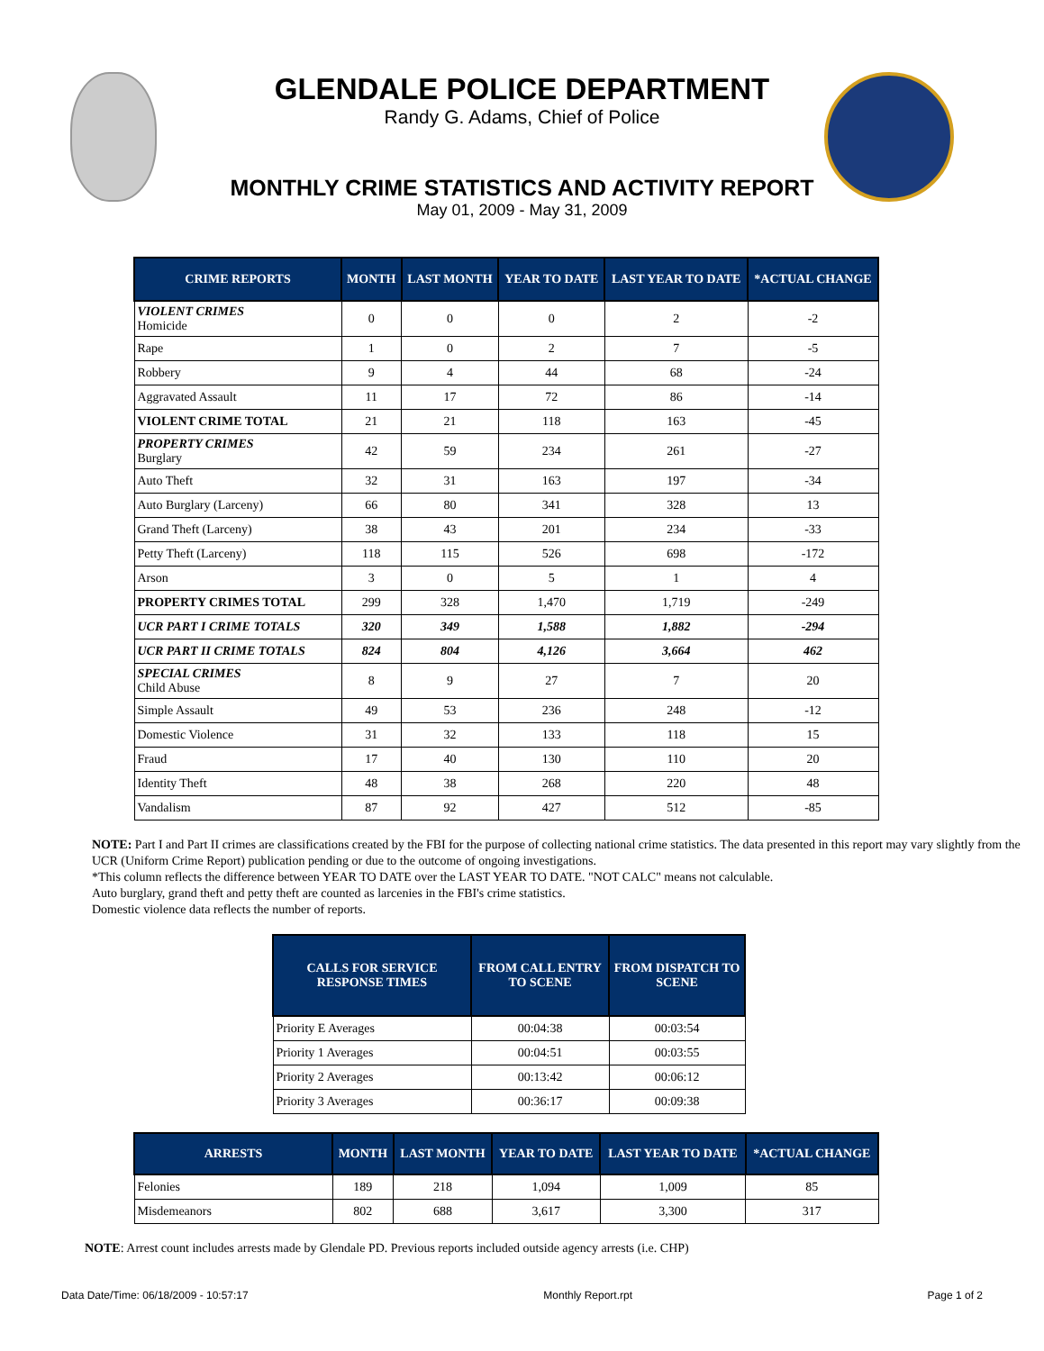GLENDALE POLICE DEPARTMENT
Randy G. Adams, Chief of Police
MONTHLY CRIME STATISTICS AND ACTIVITY REPORT
May 01, 2009 - May 31, 2009
| CRIME REPORTS | MONTH | LAST MONTH | YEAR TO DATE | LAST YEAR TO DATE | *ACTUAL CHANGE |
| --- | --- | --- | --- | --- | --- |
| VIOLENT CRIMES Homicide | 0 | 0 | 0 | 2 | -2 |
| Rape | 1 | 0 | 2 | 7 | -5 |
| Robbery | 9 | 4 | 44 | 68 | -24 |
| Aggravated Assault | 11 | 17 | 72 | 86 | -14 |
| VIOLENT CRIME TOTAL | 21 | 21 | 118 | 163 | -45 |
| PROPERTY CRIMES Burglary | 42 | 59 | 234 | 261 | -27 |
| Auto Theft | 32 | 31 | 163 | 197 | -34 |
| Auto Burglary (Larceny) | 66 | 80 | 341 | 328 | 13 |
| Grand Theft (Larceny) | 38 | 43 | 201 | 234 | -33 |
| Petty Theft (Larceny) | 118 | 115 | 526 | 698 | -172 |
| Arson | 3 | 0 | 5 | 1 | 4 |
| PROPERTY CRIMES TOTAL | 299 | 328 | 1,470 | 1,719 | -249 |
| UCR PART I CRIME TOTALS | 320 | 349 | 1,588 | 1,882 | -294 |
| UCR PART II CRIME TOTALS | 824 | 804 | 4,126 | 3,664 | 462 |
| SPECIAL CRIMES Child Abuse | 8 | 9 | 27 | 7 | 20 |
| Simple Assault | 49 | 53 | 236 | 248 | -12 |
| Domestic Violence | 31 | 32 | 133 | 118 | 15 |
| Fraud | 17 | 40 | 130 | 110 | 20 |
| Identity Theft | 48 | 38 | 268 | 220 | 48 |
| Vandalism | 87 | 92 | 427 | 512 | -85 |
NOTE: Part I and Part II crimes are classifications created by the FBI for the purpose of collecting national crime statistics. The data presented in this report may vary slightly from the UCR (Uniform Crime Report) publication pending or due to the outcome of ongoing investigations.
*This column reflects the difference between YEAR TO DATE over the LAST YEAR TO DATE. "NOT CALC" means not calculable.
Auto burglary, grand theft and petty theft are counted as larcenies in the FBI's crime statistics.
Domestic violence data reflects the number of reports.
| CALLS FOR SERVICE RESPONSE TIMES | FROM CALL ENTRY TO SCENE | FROM DISPATCH TO SCENE |
| --- | --- | --- |
| Priority E Averages | 00:04:38 | 00:03:54 |
| Priority 1 Averages | 00:04:51 | 00:03:55 |
| Priority 2 Averages | 00:13:42 | 00:06:12 |
| Priority 3 Averages | 00:36:17 | 00:09:38 |
| ARRESTS | MONTH | LAST MONTH | YEAR TO DATE | LAST YEAR TO DATE | *ACTUAL CHANGE |
| --- | --- | --- | --- | --- | --- |
| Felonies | 189 | 218 | 1,094 | 1,009 | 85 |
| Misdemeanors | 802 | 688 | 3,617 | 3,300 | 317 |
NOTE: Arrest count includes arrests made by Glendale PD. Previous reports included outside agency arrests (i.e. CHP)
Data Date/Time: 06/18/2009 - 10:57:17 Monthly Report.rpt Page 1 of 2